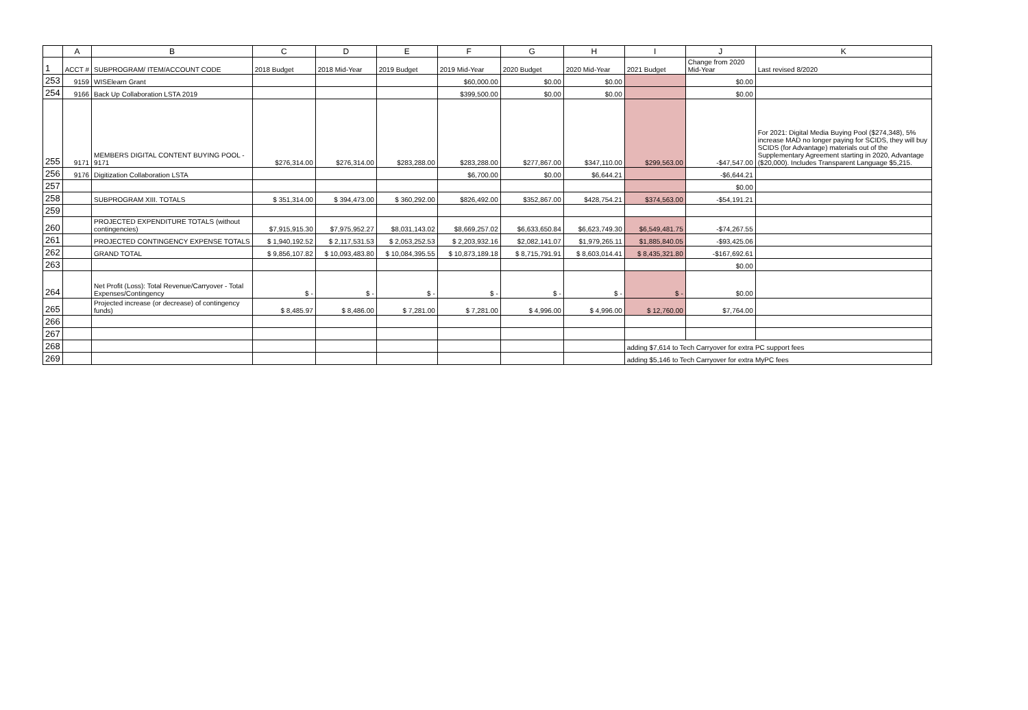| | A | B | C | D | E | F | G | H | I | J | K |
| --- | --- | --- | --- | --- | --- | --- | --- | --- | --- | --- | --- |
| 1 | ACCT # | SUBPROGRAM/ ITEM/ACCOUNT CODE | 2018 Budget | 2018 Mid-Year | 2019 Budget | 2019 Mid-Year | 2020 Budget | 2020 Mid-Year | 2021 Budget | Change from 2020 Mid-Year | Last revised 8/2020 |
| 253 | 9159 | WISElearn Grant | | | | $60,000.00 | $0.00 | $0.00 | | $0.00 | |
| 254 | 9166 | Back Up Collaboration LSTA 2019 | | | | $399,500.00 | $0.00 | $0.00 | | $0.00 | |
| 255 | 9171 | MEMBERS DIGITAL CONTENT BUYING POOL - 9171 | $276,314.00 | $276,314.00 | $283,288.00 | $283,288.00 | $277,867.00 | $347,110.00 | $299,563.00 | -$47,547.00 | For 2021: Digital Media Buying Pool ($274,348), 5% increase MAD no longer paying for SCIDS, they will buy SCIDS (for Advantage) materials out of the Supplementary Agreement starting in 2020, Advantage ($20,000). Includes Transparent Language $5,215. |
| 256 | 9176 | Digitization Collaboration LSTA | | | | $6,700.00 | $0.00 | $6,644.21 | | -$6,644.21 | |
| 257 | | | | | | | | | | $0.00 | |
| 258 | | SUBPROGRAM XIII. TOTALS | $ 351,314.00 | $ 394,473.00 | $ 360,292.00 | $826,492.00 | $352,867.00 | $428,754.21 | $374,563.00 | -$54,191.21 | |
| 259 | | | | | | | | | | | |
| 260 | | PROJECTED EXPENDITURE TOTALS (without contingencies) | $7,915,915.30 | $7,975,952.27 | $8,031,143.02 | $8,669,257.02 | $6,633,650.84 | $6,623,749.30 | $6,549,481.75 | -$74,267.55 | |
| 261 | | PROJECTED CONTINGENCY EXPENSE TOTALS | $ 1,940,192.52 | $ 2,117,531.53 | $ 2,053,252.53 | $ 2,203,932.16 | $2,082,141.07 | $1,979,265.11 | $1,885,840.05 | -$93,425.06 | |
| 262 | | GRAND TOTAL | $ 9,856,107.82 | $ 10,093,483.80 | $ 10,084,395.55 | $ 10,873,189.18 | $ 8,715,791.91 | $ 8,603,014.41 | $ 8,435,321.80 | -$167,692.61 | |
| 263 | | | | | | | | | | $0.00 | |
| 264 | | Net Profit (Loss): Total Revenue/Carryover - Total Expenses/Contingency | $ - | $ - | $ - | $ - | $ - | $ - | $ - | $0.00 | |
| 265 | | Projected increase (or decrease) of contingency funds) | $ 8,485.97 | $ 8,486.00 | $ 7,281.00 | $ 7,281.00 | $ 4,996.00 | $ 4,996.00 | $ 12,760.00 | $7,764.00 | |
| 266 | | | | | | | | | | | |
| 267 | | | | | | | | | | | |
| 268 | | | | | | | | | adding $7,614 to Tech Carryover for extra PC support fees | | |
| 269 | | | | | | | | | adding $5,146 to Tech Carryover for extra MyPC fees | | |